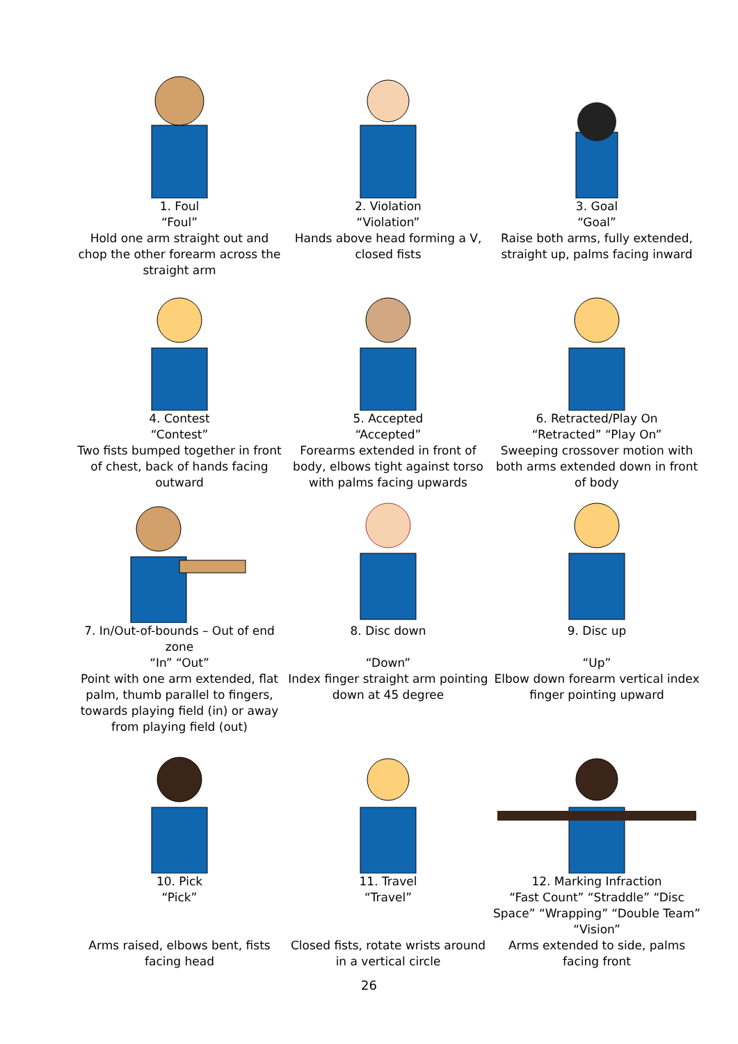1. Foul
“Foul”
Hold one arm straight out and chop the other forearm across the straight arm
2. Violation
“Violation”
Hands above head forming a V, closed fists
3. Goal
“Goal”
Raise both arms, fully extended, straight up, palms facing inward
4. Contest
“Contest”
Two fists bumped together in front of chest, back of hands facing outward
5. Accepted
“Accepted”
Forearms extended in front of body, elbows tight against torso with palms facing upwards
6. Retracted/Play On
“Retracted” “Play On”
Sweeping crossover motion with both arms extended down in front of body
7. In/Out-of-bounds – Out of end zone
“In” “Out”
Point with one arm extended, flat palm, thumb parallel to fingers, towards playing field (in) or away from playing field (out)
8. Disc down
“Down”
Index finger straight arm pointing down at 45 degree
9. Disc up
“Up”
Elbow down forearm vertical index finger pointing upward
10. Pick
“Pick”
Arms raised, elbows bent, fists facing head
11. Travel
“Travel”
Closed fists, rotate wrists around in a vertical circle
12. Marking Infraction
“Fast Count” “Straddle” “Disc Space” “Wrapping” “Double Team” “Vision”
Arms extended to side, palms facing front
26